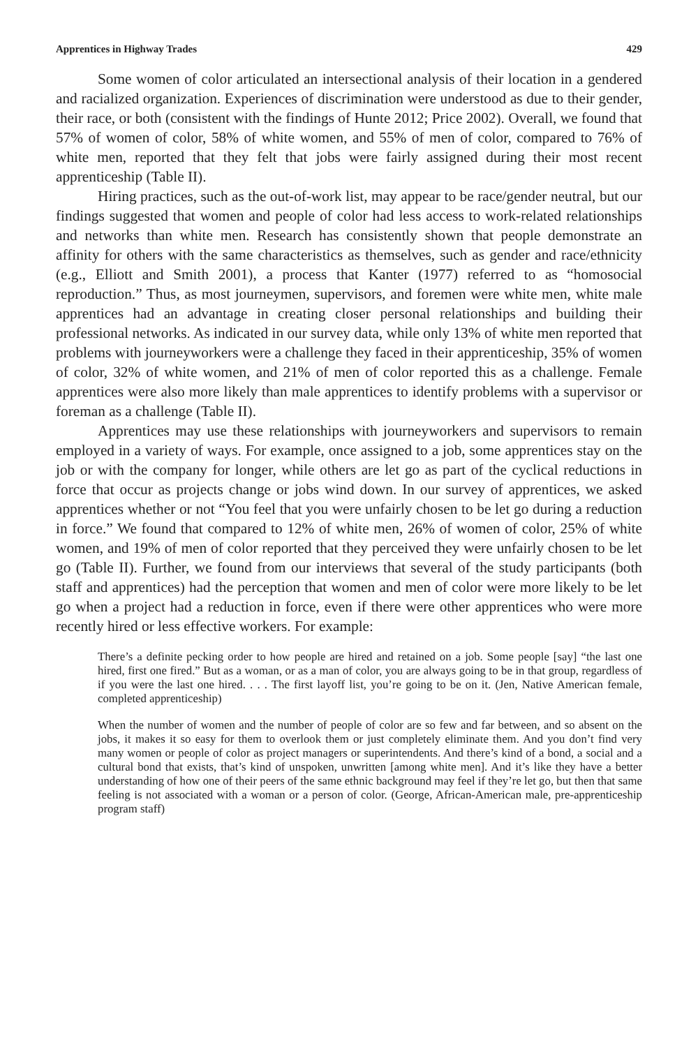Apprentices in Highway Trades 429
Some women of color articulated an intersectional analysis of their location in a gendered and racialized organization. Experiences of discrimination were understood as due to their gender, their race, or both (consistent with the findings of Hunte 2012; Price 2002). Overall, we found that 57% of women of color, 58% of white women, and 55% of men of color, compared to 76% of white men, reported that they felt that jobs were fairly assigned during their most recent apprenticeship (Table II).
Hiring practices, such as the out-of-work list, may appear to be race/gender neutral, but our findings suggested that women and people of color had less access to work-related relationships and networks than white men. Research has consistently shown that people demonstrate an affinity for others with the same characteristics as themselves, such as gender and race/ethnicity (e.g., Elliott and Smith 2001), a process that Kanter (1977) referred to as “homosocial reproduction.” Thus, as most journeymen, supervisors, and foremen were white men, white male apprentices had an advantage in creating closer personal relationships and building their professional networks. As indicated in our survey data, while only 13% of white men reported that problems with journeyworkers were a challenge they faced in their apprenticeship, 35% of women of color, 32% of white women, and 21% of men of color reported this as a challenge. Female apprentices were also more likely than male apprentices to identify problems with a supervisor or foreman as a challenge (Table II).
Apprentices may use these relationships with journeyworkers and supervisors to remain employed in a variety of ways. For example, once assigned to a job, some apprentices stay on the job or with the company for longer, while others are let go as part of the cyclical reductions in force that occur as projects change or jobs wind down. In our survey of apprentices, we asked apprentices whether or not “You feel that you were unfairly chosen to be let go during a reduction in force.” We found that compared to 12% of white men, 26% of women of color, 25% of white women, and 19% of men of color reported that they perceived they were unfairly chosen to be let go (Table II). Further, we found from our interviews that several of the study participants (both staff and apprentices) had the perception that women and men of color were more likely to be let go when a project had a reduction in force, even if there were other apprentices who were more recently hired or less effective workers. For example:
There’s a definite pecking order to how people are hired and retained on a job. Some people [say] “the last one hired, first one fired.” But as a woman, or as a man of color, you are always going to be in that group, regardless of if you were the last one hired. . . . The first layoff list, you’re going to be on it. (Jen, Native American female, completed apprenticeship)
When the number of women and the number of people of color are so few and far between, and so absent on the jobs, it makes it so easy for them to overlook them or just completely eliminate them. And you don’t find very many women or people of color as project managers or superintendents. And there’s kind of a bond, a social and a cultural bond that exists, that’s kind of unspoken, unwritten [among white men]. And it’s like they have a better understanding of how one of their peers of the same ethnic background may feel if they’re let go, but then that same feeling is not associated with a woman or a person of color. (George, African-American male, pre-apprenticeship program staff)